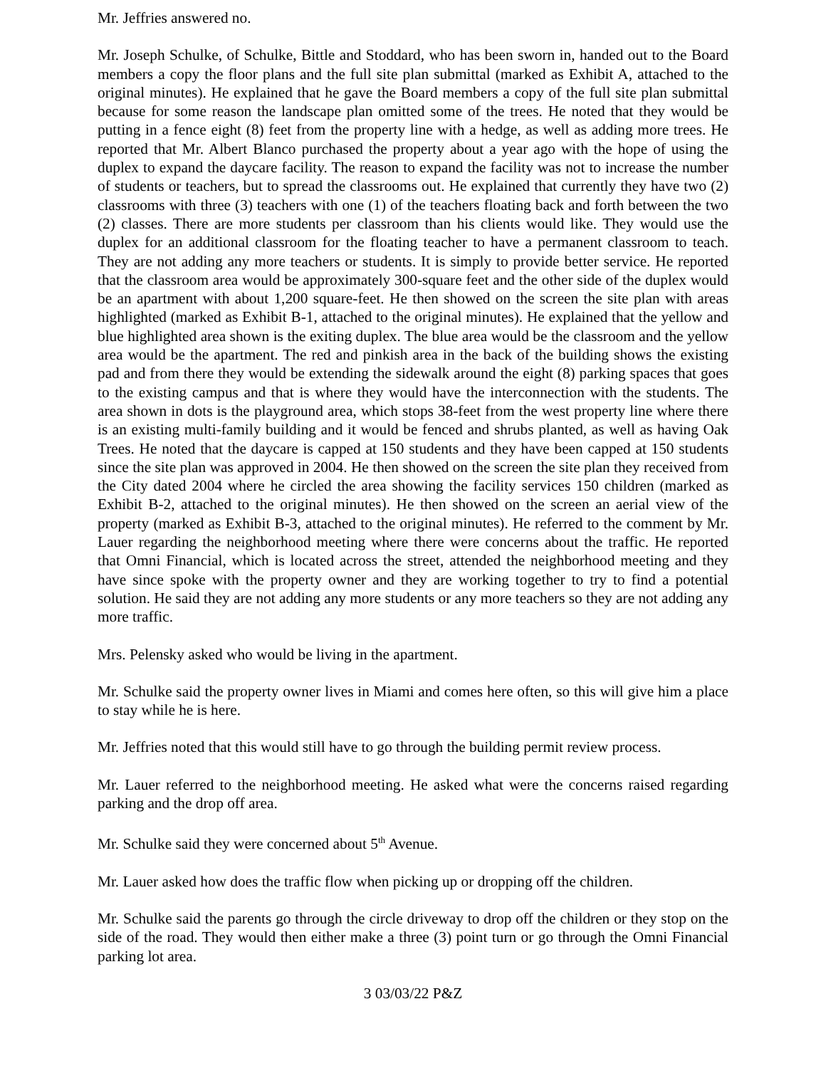Mr. Jeffries answered no.
Mr. Joseph Schulke, of Schulke, Bittle and Stoddard, who has been sworn in, handed out to the Board members a copy the floor plans and the full site plan submittal (marked as Exhibit A, attached to the original minutes). He explained that he gave the Board members a copy of the full site plan submittal because for some reason the landscape plan omitted some of the trees. He noted that they would be putting in a fence eight (8) feet from the property line with a hedge, as well as adding more trees. He reported that Mr. Albert Blanco purchased the property about a year ago with the hope of using the duplex to expand the daycare facility. The reason to expand the facility was not to increase the number of students or teachers, but to spread the classrooms out. He explained that currently they have two (2) classrooms with three (3) teachers with one (1) of the teachers floating back and forth between the two (2) classes. There are more students per classroom than his clients would like. They would use the duplex for an additional classroom for the floating teacher to have a permanent classroom to teach. They are not adding any more teachers or students. It is simply to provide better service. He reported that the classroom area would be approximately 300-square feet and the other side of the duplex would be an apartment with about 1,200 square-feet. He then showed on the screen the site plan with areas highlighted (marked as Exhibit B-1, attached to the original minutes). He explained that the yellow and blue highlighted area shown is the exiting duplex. The blue area would be the classroom and the yellow area would be the apartment. The red and pinkish area in the back of the building shows the existing pad and from there they would be extending the sidewalk around the eight (8) parking spaces that goes to the existing campus and that is where they would have the interconnection with the students. The area shown in dots is the playground area, which stops 38-feet from the west property line where there is an existing multi-family building and it would be fenced and shrubs planted, as well as having Oak Trees. He noted that the daycare is capped at 150 students and they have been capped at 150 students since the site plan was approved in 2004. He then showed on the screen the site plan they received from the City dated 2004 where he circled the area showing the facility services 150 children (marked as Exhibit B-2, attached to the original minutes). He then showed on the screen an aerial view of the property (marked as Exhibit B-3, attached to the original minutes). He referred to the comment by Mr. Lauer regarding the neighborhood meeting where there were concerns about the traffic. He reported that Omni Financial, which is located across the street, attended the neighborhood meeting and they have since spoke with the property owner and they are working together to try to find a potential solution. He said they are not adding any more students or any more teachers so they are not adding any more traffic.
Mrs. Pelensky asked who would be living in the apartment.
Mr. Schulke said the property owner lives in Miami and comes here often, so this will give him a place to stay while he is here.
Mr. Jeffries noted that this would still have to go through the building permit review process.
Mr. Lauer referred to the neighborhood meeting. He asked what were the concerns raised regarding parking and the drop off area.
Mr. Schulke said they were concerned about 5<sup>th</sup> Avenue.
Mr. Lauer asked how does the traffic flow when picking up or dropping off the children.
Mr. Schulke said the parents go through the circle driveway to drop off the children or they stop on the side of the road. They would then either make a three (3) point turn or go through the Omni Financial parking lot area.
3 03/03/22 P&Z